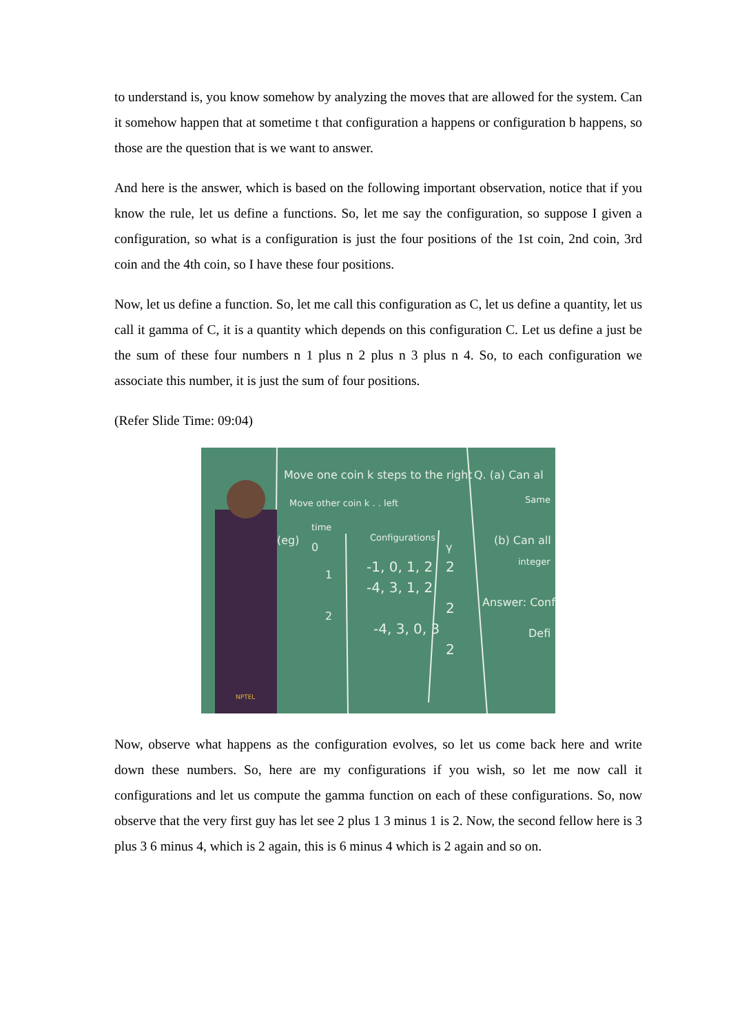to understand is, you know somehow by analyzing the moves that are allowed for the system. Can it somehow happen that at sometime t that configuration a happens or configuration b happens, so those are the question that is we want to answer.
And here is the answer, which is based on the following important observation, notice that if you know the rule, let us define a functions. So, let me say the configuration, so suppose I given a configuration, so what is a configuration is just the four positions of the 1st coin, 2nd coin, 3rd coin and the 4th coin, so I have these four positions.
Now, let us define a function. So, let me call this configuration as C, let us define a quantity, let us call it gamma of C, it is a quantity which depends on this configuration C. Let us define a just be the sum of these four numbers n 1 plus n 2 plus n 3 plus n 4. So, to each configuration we associate this number, it is just the sum of four positions.
(Refer Slide Time: 09:04)
Move one coin k steps to the right
Move other coin k . . left
Q. (a) Can al
Same
(eg)
time
0
1
2
Configurations
-1, 0, 1, 2
-4, 3, 1, 2
-4, 3, 0, 3
γ
2
2
2
(b) Can all
integer
Answer: Conf
Defi
NPTEL
Now, observe what happens as the configuration evolves, so let us come back here and write down these numbers. So, here are my configurations if you wish, so let me now call it configurations and let us compute the gamma function on each of these configurations. So, now observe that the very first guy has let see 2 plus 1 3 minus 1 is 2. Now, the second fellow here is 3 plus 3 6 minus 4, which is 2 again, this is 6 minus 4 which is 2 again and so on.